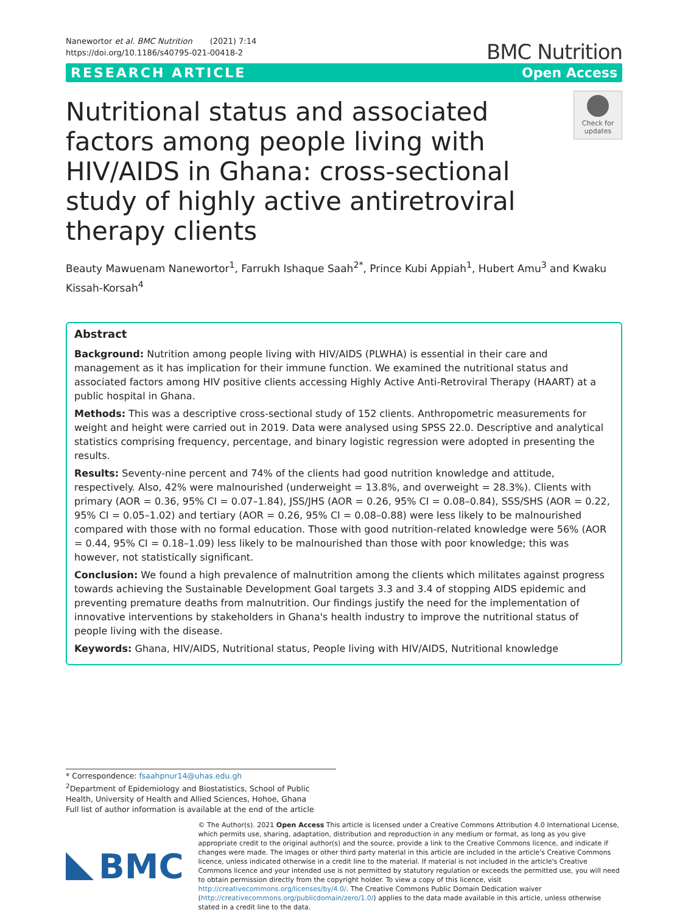Nanewortor et al. BMC Nutrition (2021) 7:14
https://doi.org/10.1186/s40795-021-00418-2
BMC Nutrition
RESEARCH ARTICLE Open Access
Nutritional status and associated factors among people living with HIV/AIDS in Ghana: cross-sectional study of highly active antiretroviral therapy clients
Check for
updates
Beauty Mawuenam Nanewortor<sup>1</sup>, Farrukh Ishaque Saah<sup>2*</sup>, Prince Kubi Appiah<sup>1</sup>, Hubert Amu<sup>3</sup> and Kwaku Kissah-Korsah<sup>4</sup>
Abstract
Background: Nutrition among people living with HIV/AIDS (PLWHA) is essential in their care and management as it has implication for their immune function. We examined the nutritional status and associated factors among HIV positive clients accessing Highly Active Anti-Retroviral Therapy (HAART) at a public hospital in Ghana.
Methods: This was a descriptive cross-sectional study of 152 clients. Anthropometric measurements for weight and height were carried out in 2019. Data were analysed using SPSS 22.0. Descriptive and analytical statistics comprising frequency, percentage, and binary logistic regression were adopted in presenting the results.
Results: Seventy-nine percent and 74% of the clients had good nutrition knowledge and attitude, respectively. Also, 42% were malnourished (underweight = 13.8%, and overweight = 28.3%). Clients with primary (AOR = 0.36, 95% CI = 0.07–1.84), JSS/JHS (AOR = 0.26, 95% CI = 0.08–0.84), SSS/SHS (AOR = 0.22, 95% CI = 0.05–1.02) and tertiary (AOR = 0.26, 95% CI = 0.08–0.88) were less likely to be malnourished compared with those with no formal education. Those with good nutrition-related knowledge were 56% (AOR = 0.44, 95% CI = 0.18–1.09) less likely to be malnourished than those with poor knowledge; this was however, not statistically significant.
Conclusion: We found a high prevalence of malnutrition among the clients which militates against progress towards achieving the Sustainable Development Goal targets 3.3 and 3.4 of stopping AIDS epidemic and preventing premature deaths from malnutrition. Our findings justify the need for the implementation of innovative interventions by stakeholders in Ghana's health industry to improve the nutritional status of people living with the disease.
Keywords: Ghana, HIV/AIDS, Nutritional status, People living with HIV/AIDS, Nutritional knowledge
* Correspondence: fsaahpnur14@uhas.edu.gh
<sup>2</sup> Department of Epidemiology and Biostatistics, School of Public Health, University of Health and Allied Sciences, Hohoe, Ghana
Full list of author information is available at the end of the article
BMC
© The Author(s). 2021 Open Access This article is licensed under a Creative Commons Attribution 4.0 International License, which permits use, sharing, adaptation, distribution and reproduction in any medium or format, as long as you give appropriate credit to the original author(s) and the source, provide a link to the Creative Commons licence, and indicate if changes were made. The images or other third party material in this article are included in the article's Creative Commons licence, unless indicated otherwise in a credit line to the material. If material is not included in the article's Creative Commons licence and your intended use is not permitted by statutory regulation or exceeds the permitted use, you will need to obtain permission directly from the copyright holder. To view a copy of this licence, visit http://creativecommons.org/licenses/by/4.0/. The Creative Commons Public Domain Dedication waiver (http://creativecommons.org/publicdomain/zero/1.0/) applies to the data made available in this article, unless otherwise stated in a credit line to the data.